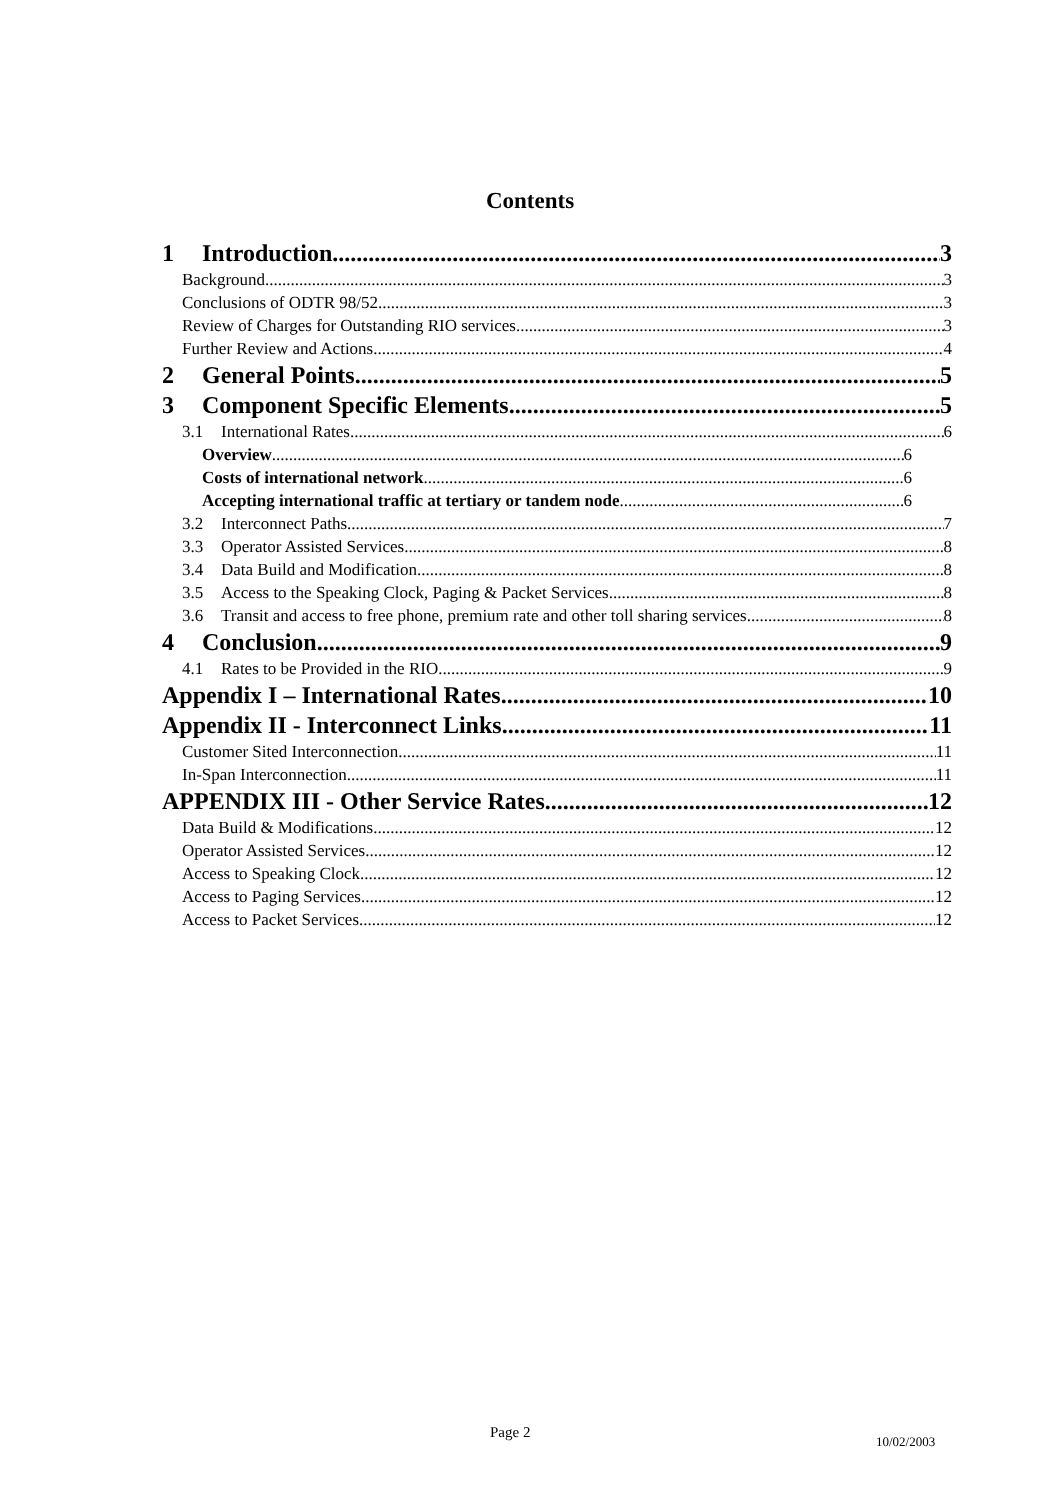Contents
1 Introduction 3
Background 3
Conclusions of ODTR 98/52 3
Review of Charges for Outstanding RIO services 3
Further Review and Actions 4
2 General Points 5
3 Component Specific Elements 5
3.1 International Rates 6
Overview 6
Costs of international network 6
Accepting international traffic at tertiary or tandem node 6
3.2 Interconnect Paths 7
3.3 Operator Assisted Services 8
3.4 Data Build and Modification 8
3.5 Access to the Speaking Clock, Paging & Packet Services 8
3.6 Transit and access to free phone, premium rate and other toll sharing services 8
4 Conclusion 9
4.1 Rates to be Provided in the RIO 9
Appendix I – International Rates 10
Appendix II - Interconnect Links 11
Customer Sited Interconnection 11
In-Span Interconnection 11
APPENDIX III - Other Service Rates 12
Data Build & Modifications 12
Operator Assisted Services 12
Access to Speaking Clock 12
Access to Paging Services 12
Access to Packet Services 12
Page 2 10/02/2003